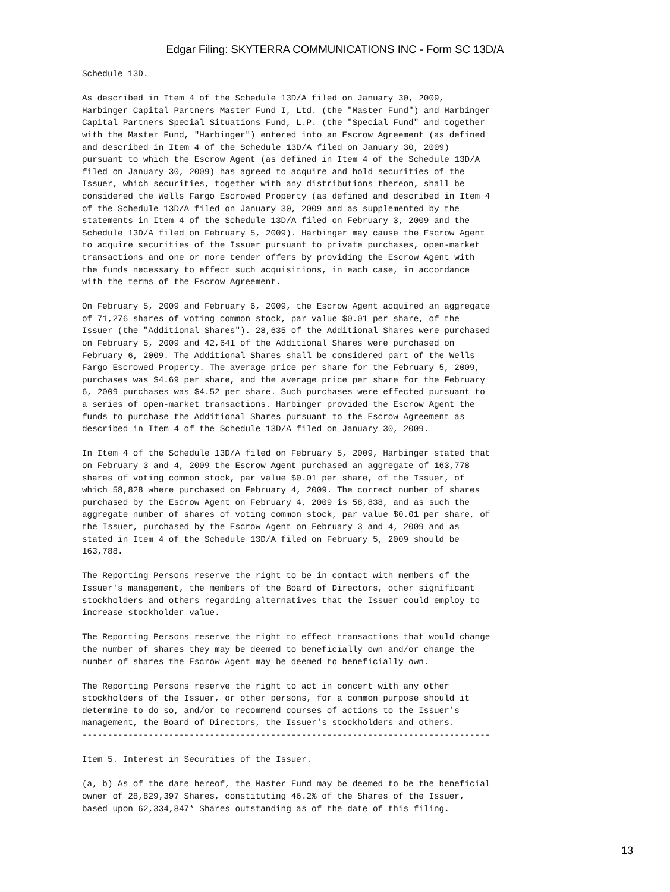Edgar Filing: SKYTERRA COMMUNICATIONS INC - Form SC 13D/A
Schedule 13D.

As described in Item 4 of the Schedule 13D/A filed on January 30, 2009,
Harbinger Capital Partners Master Fund I, Ltd. (the "Master Fund") and Harbinger
Capital Partners Special Situations Fund, L.P. (the "Special Fund" and together
with the Master Fund, "Harbinger") entered into an Escrow Agreement (as defined
and described in Item 4 of the Schedule 13D/A filed on January 30, 2009)
pursuant to which the Escrow Agent (as defined in Item 4 of the Schedule 13D/A
filed on January 30, 2009) has agreed to acquire and hold securities of the
Issuer, which securities, together with any distributions thereon, shall be
considered the Wells Fargo Escrowed Property (as defined and described in Item 4
of the Schedule 13D/A filed on January 30, 2009 and as supplemented by the
statements in Item 4 of the Schedule 13D/A filed on February 3, 2009 and the
Schedule 13D/A filed on February 5, 2009). Harbinger may cause the Escrow Agent
to acquire securities of the Issuer pursuant to private purchases, open-market
transactions and one or more tender offers by providing the Escrow Agent with
the funds necessary to effect such acquisitions, in each case, in accordance
with the terms of the Escrow Agreement.

On February 5, 2009 and February 6, 2009, the Escrow Agent acquired an aggregate
of 71,276 shares of voting common stock, par value $0.01 per share, of the
Issuer (the "Additional Shares"). 28,635 of the Additional Shares were purchased
on February 5, 2009 and 42,641 of the Additional Shares were purchased on
February 6, 2009. The Additional Shares shall be considered part of the Wells
Fargo Escrowed Property. The average price per share for the February 5, 2009,
purchases was $4.69 per share, and the average price per share for the February
6, 2009 purchases was $4.52 per share. Such purchases were effected pursuant to
a series of open-market transactions. Harbinger provided the Escrow Agent the
funds to purchase the Additional Shares pursuant to the Escrow Agreement as
described in Item 4 of the Schedule 13D/A filed on January 30, 2009.

In Item 4 of the Schedule 13D/A filed on February 5, 2009, Harbinger stated that
on February 3 and 4, 2009 the Escrow Agent purchased an aggregate of 163,778
shares of voting common stock, par value $0.01 per share, of the Issuer, of
which 58,828 where purchased on February 4, 2009. The correct number of shares
purchased by the Escrow Agent on February 4, 2009 is 58,838, and as such the
aggregate number of shares of voting common stock, par value $0.01 per share, of
the Issuer, purchased by the Escrow Agent on February 3 and 4, 2009 and as
stated in Item 4 of the Schedule 13D/A filed on February 5, 2009 should be
163,788.

The Reporting Persons reserve the right to be in contact with members of the
Issuer's management, the members of the Board of Directors, other significant
stockholders and others regarding alternatives that the Issuer could employ to
increase stockholder value.

The Reporting Persons reserve the right to effect transactions that would change
the number of shares they may be deemed to beneficially own and/or change the
number of shares the Escrow Agent may be deemed to beneficially own.

The Reporting Persons reserve the right to act in concert with any other
stockholders of the Issuer, or other persons, for a common purpose should it
determine to do so, and/or to recommend courses of actions to the Issuer's
management, the Board of Directors, the Issuer's stockholders and others.
--------------------------------------------------------------------------------

Item 5. Interest in Securities of the Issuer.

(a, b) As of the date hereof, the Master Fund may be deemed to be the beneficial
owner of 28,829,397 Shares, constituting 46.2% of the Shares of the Issuer,
based upon 62,334,847* Shares outstanding as of the date of this filing.
13